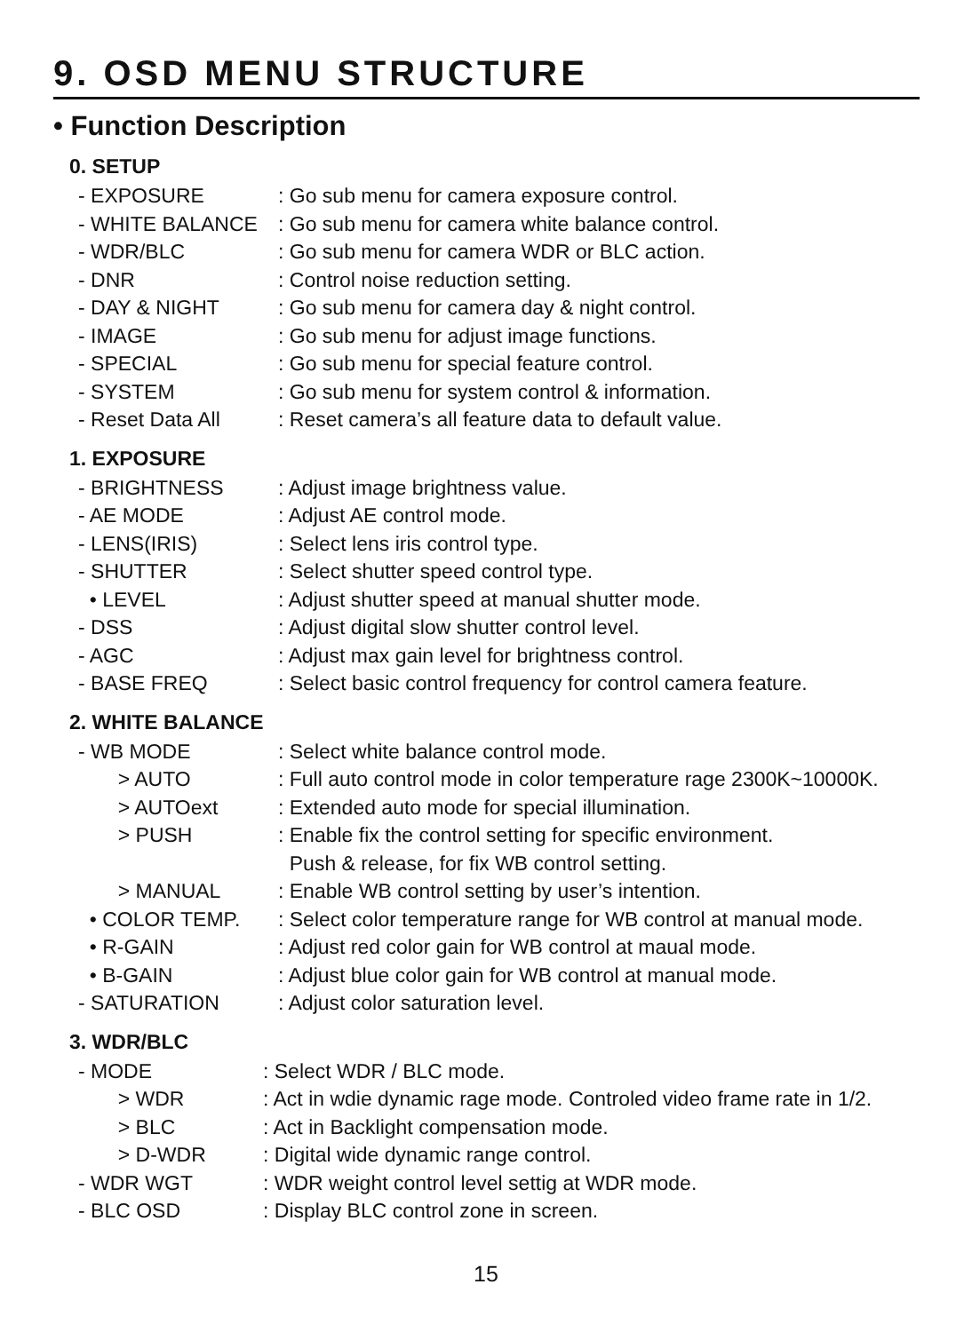9. OSD MENU STRUCTURE
• Function Description
0. SETUP
- EXPOSURE: Go sub menu for camera exposure control.
- WHITE BALANCE: Go sub menu for camera white balance control.
- WDR/BLC: Go sub menu for camera WDR or BLC action.
- DNR: Control noise reduction setting.
- DAY & NIGHT: Go sub menu for camera day & night control.
- IMAGE: Go sub menu for adjust image functions.
- SPECIAL: Go sub menu for special feature control.
- SYSTEM: Go sub menu for system control & information.
- Reset Data All: Reset camera’s all feature data to default value.
1. EXPOSURE
- BRIGHTNESS: Adjust image brightness value.
- AE MODE: Adjust AE control mode.
- LENS(IRIS): Select lens iris control type.
- SHUTTER: Select shutter speed control type.
• LEVEL: Adjust shutter speed at manual shutter mode.
- DSS: Adjust digital slow shutter control level.
- AGC: Adjust max gain level for brightness control.
- BASE FREQ: Select basic control frequency for control camera feature.
2. WHITE BALANCE
- WB MODE: Select white balance control mode.
> AUTO: Full auto control mode in color temperature rage 2300K~10000K.
> AUTOext: Extended auto mode for special illumination.
> PUSH: Enable fix the control setting for specific environment.
Push & release, for fix WB control setting.
> MANUAL: Enable WB control setting by user’s intention.
• COLOR TEMP.: Select color temperature range for WB control at manual mode.
• R-GAIN: Adjust red color gain for WB control at maual mode.
• B-GAIN: Adjust blue color gain for WB control at manual mode.
- SATURATION: Adjust color saturation level.
3. WDR/BLC
- MODE: Select WDR / BLC mode.
> WDR: Act in wdie dynamic rage mode. Controled video frame rate in 1/2.
> BLC: Act in Backlight compensation mode.
> D-WDR: Digital wide dynamic range control.
- WDR WGT: WDR weight control level settig at WDR mode.
- BLC OSD: Display BLC control zone in screen.
15